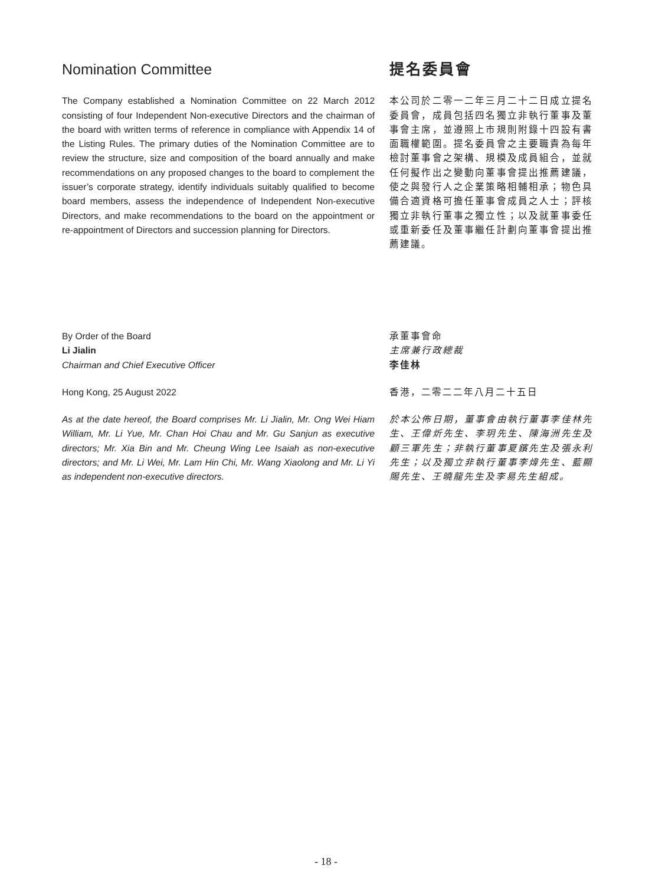Nomination Committee
The Company established a Nomination Committee on 22 March 2012 consisting of four Independent Non-executive Directors and the chairman of the board with written terms of reference in compliance with Appendix 14 of the Listing Rules. The primary duties of the Nomination Committee are to review the structure, size and composition of the board annually and make recommendations on any proposed changes to the board to complement the issuer’s corporate strategy, identify individuals suitably qualified to become board members, assess the independence of Independent Non-executive Directors, and make recommendations to the board on the appointment or re-appointment of Directors and succession planning for Directors.
提名委員會
本公司於二零一二年三月二十二日成立提名委員會，成員包括四名獨立非執行董事及董事會主席，並遵照上市規則附錄十四設有書面職權範圍。提名委員會之主要職責為每年檢討董事會之架構、規模及成員組合，並就任何擬作出之變動向董事會提出推薦建議，使之與發行人之企業策略相輔相承；物色具備合適資格可擔任董事會成員之人士；評核獨立非執行董事之獨立性；以及就董事委任或重新委任及董事繼任計劃向董事會提出推薦建議。
By Order of the Board
Li Jialin
Chairman and Chief Executive Officer
Hong Kong, 25 August 2022
As at the date hereof, the Board comprises Mr. Li Jialin, Mr. Ong Wei Hiam William, Mr. Li Yue, Mr. Chan Hoi Chau and Mr. Gu Sanjun as executive directors; Mr. Xia Bin and Mr. Cheung Wing Lee Isaiah as non-executive directors; and Mr. Li Wei, Mr. Lam Hin Chi, Mr. Wang Xiaolong and Mr. Li Yi as independent non-executive directors.
承董事會命
主席兼行政總裁
李佳林
香港，二零二二年八月二十五日
於本公佈日期，董事會由執行董事李佳林先生、王偉炘先生、李玥先生、陳海洲先生及顧三軍先生；非執行董事夏鑌先生及張永利先生；以及獨立非執行董事李煒先生、藍顯賜先生、王曉龍先生及李易先生組成。
- 18 -